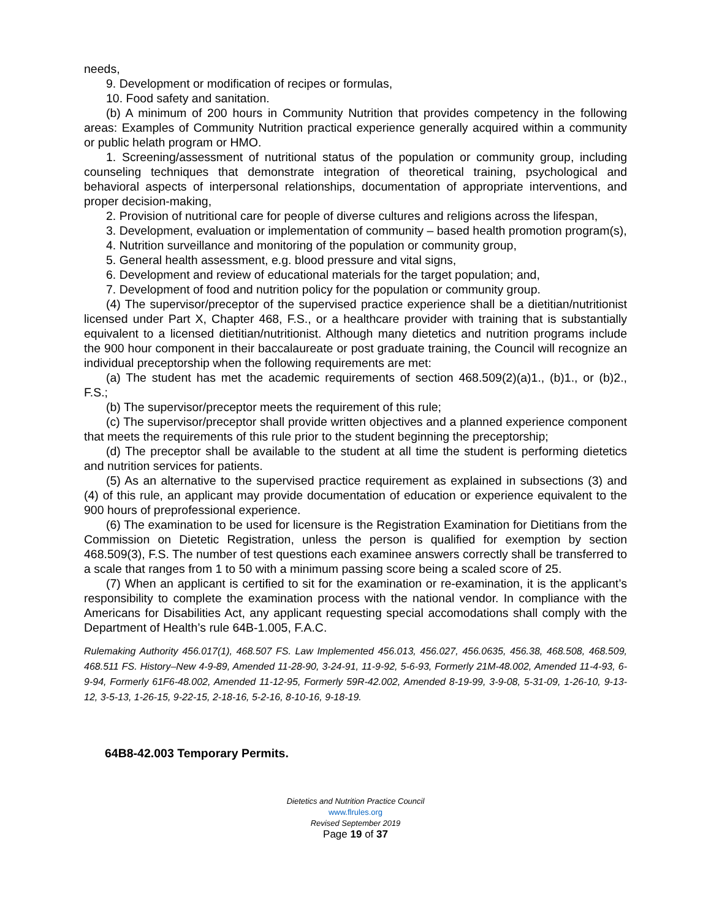needs,
9. Development or modification of recipes or formulas,
10. Food safety and sanitation.
(b) A minimum of 200 hours in Community Nutrition that provides competency in the following areas: Examples of Community Nutrition practical experience generally acquired within a community or public helath program or HMO.
1. Screening/assessment of nutritional status of the population or community group, including counseling techniques that demonstrate integration of theoretical training, psychological and behavioral aspects of interpersonal relationships, documentation of appropriate interventions, and proper decision-making,
2. Provision of nutritional care for people of diverse cultures and religions across the lifespan,
3. Development, evaluation or implementation of community – based health promotion program(s),
4. Nutrition surveillance and monitoring of the population or community group,
5. General health assessment, e.g. blood pressure and vital signs,
6. Development and review of educational materials for the target population; and,
7. Development of food and nutrition policy for the population or community group.
(4) The supervisor/preceptor of the supervised practice experience shall be a dietitian/nutritionist licensed under Part X, Chapter 468, F.S., or a healthcare provider with training that is substantially equivalent to a licensed dietitian/nutritionist. Although many dietetics and nutrition programs include the 900 hour component in their baccalaureate or post graduate training, the Council will recognize an individual preceptorship when the following requirements are met:
(a) The student has met the academic requirements of section 468.509(2)(a)1., (b)1., or (b)2., F.S.;
(b) The supervisor/preceptor meets the requirement of this rule;
(c) The supervisor/preceptor shall provide written objectives and a planned experience component that meets the requirements of this rule prior to the student beginning the preceptorship;
(d) The preceptor shall be available to the student at all time the student is performing dietetics and nutrition services for patients.
(5) As an alternative to the supervised practice requirement as explained in subsections (3) and (4) of this rule, an applicant may provide documentation of education or experience equivalent to the 900 hours of preprofessional experience.
(6) The examination to be used for licensure is the Registration Examination for Dietitians from the Commission on Dietetic Registration, unless the person is qualified for exemption by section 468.509(3), F.S. The number of test questions each examinee answers correctly shall be transferred to a scale that ranges from 1 to 50 with a minimum passing score being a scaled score of 25.
(7) When an applicant is certified to sit for the examination or re-examination, it is the applicant’s responsibility to complete the examination process with the national vendor. In compliance with the Americans for Disabilities Act, any applicant requesting special accomodations shall comply with the Department of Health’s rule 64B-1.005, F.A.C.
Rulemaking Authority 456.017(1), 468.507 FS. Law Implemented 456.013, 456.027, 456.0635, 456.38, 468.508, 468.509, 468.511 FS. History–New 4-9-89, Amended 11-28-90, 3-24-91, 11-9-92, 5-6-93, Formerly 21M-48.002, Amended 11-4-93, 6-9-94, Formerly 61F6-48.002, Amended 11-12-95, Formerly 59R-42.002, Amended 8-19-99, 3-9-08, 5-31-09, 1-26-10, 9-13-12, 3-5-13, 1-26-15, 9-22-15, 2-18-16, 5-2-16, 8-10-16, 9-18-19.
64B8-42.003 Temporary Permits.
Dietetics and Nutrition Practice Council
www.flrules.org
Revised September 2019
Page 19 of 37